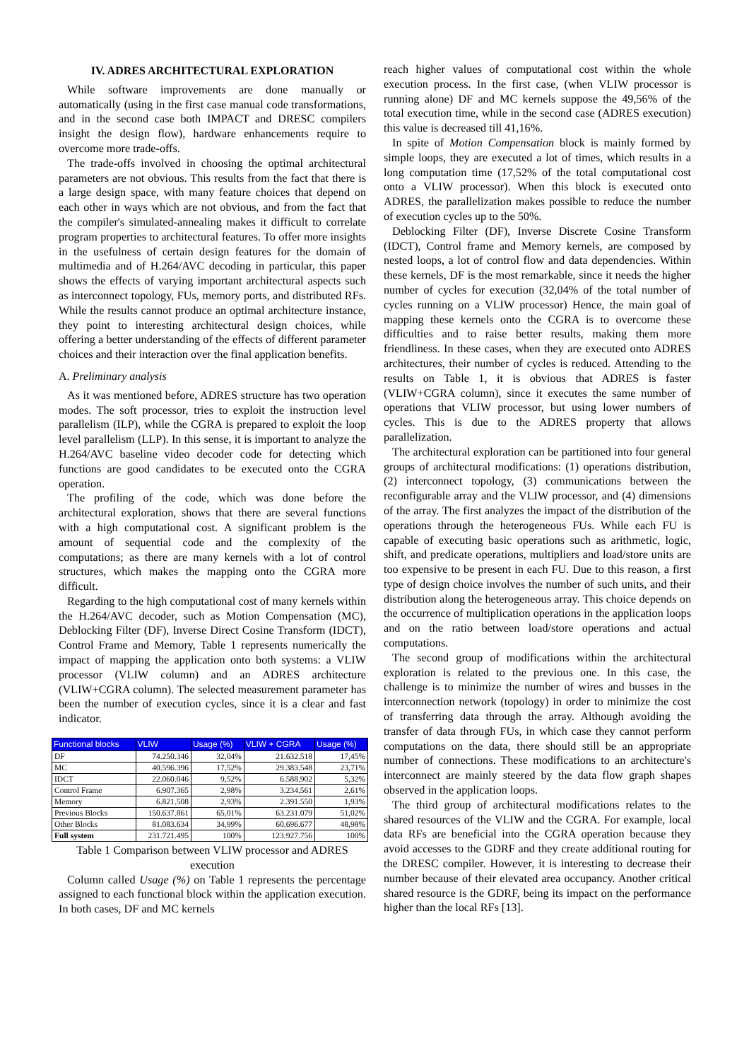IV. ADRES ARCHITECTURAL EXPLORATION
While software improvements are done manually or automatically (using in the first case manual code transformations, and in the second case both IMPACT and DRESC compilers insight the design flow), hardware enhancements require to overcome more trade-offs.
The trade-offs involved in choosing the optimal architectural parameters are not obvious. This results from the fact that there is a large design space, with many feature choices that depend on each other in ways which are not obvious, and from the fact that the compiler's simulated-annealing makes it difficult to correlate program properties to architectural features. To offer more insights in the usefulness of certain design features for the domain of multimedia and of H.264/AVC decoding in particular, this paper shows the effects of varying important architectural aspects such as interconnect topology, FUs, memory ports, and distributed RFs. While the results cannot produce an optimal architecture instance, they point to interesting architectural design choices, while offering a better understanding of the effects of different parameter choices and their interaction over the final application benefits.
A. Preliminary analysis
As it was mentioned before, ADRES structure has two operation modes. The soft processor, tries to exploit the instruction level parallelism (ILP), while the CGRA is prepared to exploit the loop level parallelism (LLP). In this sense, it is important to analyze the H.264/AVC baseline video decoder code for detecting which functions are good candidates to be executed onto the CGRA operation.
The profiling of the code, which was done before the architectural exploration, shows that there are several functions with a high computational cost. A significant problem is the amount of sequential code and the complexity of the computations; as there are many kernels with a lot of control structures, which makes the mapping onto the CGRA more difficult.
Regarding to the high computational cost of many kernels within the H.264/AVC decoder, such as Motion Compensation (MC), Deblocking Filter (DF), Inverse Direct Cosine Transform (IDCT), Control Frame and Memory, Table 1 represents numerically the impact of mapping the application onto both systems: a VLIW processor (VLIW column) and an ADRES architecture (VLIW+CGRA column). The selected measurement parameter has been the number of execution cycles, since it is a clear and fast indicator.
| Functional blocks | VLIW | Usage (%) | VLIW + CGRA | Usage (%) |
| --- | --- | --- | --- | --- |
| DF | 74.250.346 | 32,04% | 21.632.518 | 17,45% |
| MC | 40.596.396 | 17,52% | 29.383.548 | 23,71% |
| IDCT | 22.060.046 | 9,52% | 6.588.902 | 5,32% |
| Control Frame | 6.907.365 | 2,98% | 3.234.561 | 2,61% |
| Memory | 6.821.508 | 2,93% | 2.391.550 | 1,93% |
| Previous Blocks | 150.637.861 | 65,01% | 63.231.079 | 51,02% |
| Other Blocks | 81.083.634 | 34,99% | 60.696.677 | 48,98% |
| Full system | 231.721.495 | 100% | 123.927.756 | 100% |
Table 1 Comparison between VLIW processor and ADRES execution
Column called Usage (%) on Table 1 represents the percentage assigned to each functional block within the application execution. In both cases, DF and MC kernels
reach higher values of computational cost within the whole execution process. In the first case, (when VLIW processor is running alone) DF and MC kernels suppose the 49,56% of the total execution time, while in the second case (ADRES execution) this value is decreased till 41,16%.
In spite of Motion Compensation block is mainly formed by simple loops, they are executed a lot of times, which results in a long computation time (17,52% of the total computational cost onto a VLIW processor). When this block is executed onto ADRES, the parallelization makes possible to reduce the number of execution cycles up to the 50%.
Deblocking Filter (DF), Inverse Discrete Cosine Transform (IDCT), Control frame and Memory kernels, are composed by nested loops, a lot of control flow and data dependencies. Within these kernels, DF is the most remarkable, since it needs the higher number of cycles for execution (32,04% of the total number of cycles running on a VLIW processor) Hence, the main goal of mapping these kernels onto the CGRA is to overcome these difficulties and to raise better results, making them more friendliness. In these cases, when they are executed onto ADRES architectures, their number of cycles is reduced. Attending to the results on Table 1, it is obvious that ADRES is faster (VLIW+CGRA column), since it executes the same number of operations that VLIW processor, but using lower numbers of cycles. This is due to the ADRES property that allows parallelization.
The architectural exploration can be partitioned into four general groups of architectural modifications: (1) operations distribution, (2) interconnect topology, (3) communications between the reconfigurable array and the VLIW processor, and (4) dimensions of the array. The first analyzes the impact of the distribution of the operations through the heterogeneous FUs. While each FU is capable of executing basic operations such as arithmetic, logic, shift, and predicate operations, multipliers and load/store units are too expensive to be present in each FU. Due to this reason, a first type of design choice involves the number of such units, and their distribution along the heterogeneous array. This choice depends on the occurrence of multiplication operations in the application loops and on the ratio between load/store operations and actual computations.
The second group of modifications within the architectural exploration is related to the previous one. In this case, the challenge is to minimize the number of wires and busses in the interconnection network (topology) in order to minimize the cost of transferring data through the array. Although avoiding the transfer of data through FUs, in which case they cannot perform computations on the data, there should still be an appropriate number of connections. These modifications to an architecture's interconnect are mainly steered by the data flow graph shapes observed in the application loops.
The third group of architectural modifications relates to the shared resources of the VLIW and the CGRA. For example, local data RFs are beneficial into the CGRA operation because they avoid accesses to the GDRF and they create additional routing for the DRESC compiler. However, it is interesting to decrease their number because of their elevated area occupancy. Another critical shared resource is the GDRF, being its impact on the performance higher than the local RFs [13].